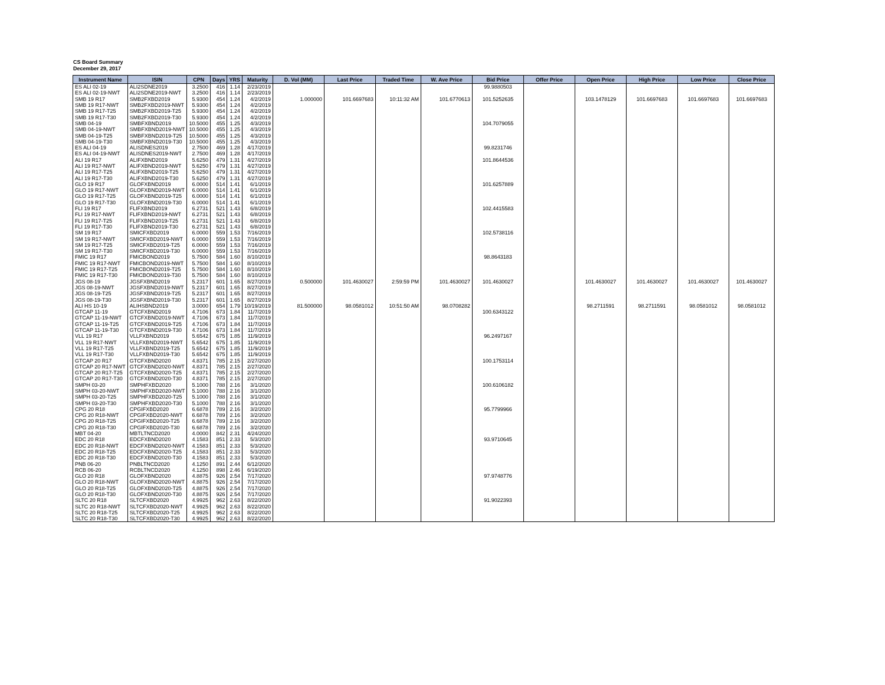CS Board Summary
December 29, 2017
| Instrument Name | ISIN | CPN | Days | YRS | Maturity | D. Vol (MM) | Last Price | Traded Time | W. Ave Price | Bid Price | Offer Price | Open Price | High Price | Low Price | Close Price |
| --- | --- | --- | --- | --- | --- | --- | --- | --- | --- | --- | --- | --- | --- | --- | --- |
| ES ALI 02-19 | ALI2SDNE2019 | 3.2500 | 416 | 1.14 | 2/23/2019 | | | | | 99.9880503 | | | | | |
| ES ALI 02-19-NWT | ALI2SDNE2019-NWT | 3.2500 | 416 | 1.14 | 2/23/2019 | | | | | | | | | | |
| SMB 19 R17 | SMB2FXBD2019 | 5.9300 | 454 | 1.24 | 4/2/2019 | 1.000000 | 101.6697683 | 10:11:32 AM | 101.6770613 | 101.5252635 | | 103.1478129 | 101.6697683 | 101.6697683 | 101.6697683 |
| SMB 19 R17-NWT | SMB2FXBD2019-NWT | 5.9300 | 454 | 1.24 | 4/2/2019 | | | | | | | | | | |
| SMB 19 R17-T25 | SMB2FXBD2019-T25 | 5.9300 | 454 | 1.24 | 4/2/2019 | | | | | | | | | | |
| SMB 19 R17-T30 | SMB2FXBD2019-T30 | 5.9300 | 454 | 1.24 | 4/2/2019 | | | | | | | | | | |
| SMB 04-19 | SMBFXBND2019 | 10.5000 | 455 | 1.25 | 4/3/2019 | | | | | 104.7079055 | | | | | |
| SMB 04-19-NWT | SMBFXBND2019-NWT | 10.5000 | 455 | 1.25 | 4/3/2019 | | | | | | | | | | |
| SMB 04-19-T25 | SMBFXBND2019-T25 | 10.5000 | 455 | 1.25 | 4/3/2019 | | | | | | | | | | |
| SMB 04-19-T30 | SMBFXBND2019-T30 | 10.5000 | 455 | 1.25 | 4/3/2019 | | | | | | | | | | |
| ES ALI 04-19 | ALISDNES2019 | 2.7500 | 469 | 1.28 | 4/17/2019 | | | | | 99.8231746 | | | | | |
| ES ALI 04-19-NWT | ALISDNES2019-NWT | 2.7500 | 469 | 1.28 | 4/17/2019 | | | | | | | | | | |
| ALI 19 R17 | ALIFXBND2019 | 5.6250 | 479 | 1.31 | 4/27/2019 | | | | | 101.8644536 | | | | | |
| ALI 19 R17-NWT | ALIFXBND2019-NWT | 5.6250 | 479 | 1.31 | 4/27/2019 | | | | | | | | | | |
| ALI 19 R17-T25 | ALIFXBND2019-T25 | 5.6250 | 479 | 1.31 | 4/27/2019 | | | | | | | | | | |
| ALI 19 R17-T30 | ALIFXBND2019-T30 | 5.6250 | 479 | 1.31 | 4/27/2019 | | | | | | | | | | |
| GLO 19 R17 | GLOFXBND2019 | 6.0000 | 514 | 1.41 | 6/1/2019 | | | | | 101.6257889 | | | | | |
| GLO 19 R17-NWT | GLOFXBND2019-NWT | 6.0000 | 514 | 1.41 | 6/1/2019 | | | | | | | | | | |
| GLO 19 R17-T25 | GLOFXBND2019-T25 | 6.0000 | 514 | 1.41 | 6/1/2019 | | | | | | | | | | |
| GLO 19 R17-T30 | GLOFXBND2019-T30 | 6.0000 | 514 | 1.41 | 6/1/2019 | | | | | | | | | | |
| FLI 19 R17 | FLIFXBND2019 | 6.2731 | 521 | 1.43 | 6/8/2019 | | | | | 102.4415583 | | | | | |
| FLI 19 R17-NWT | FLIFXBND2019-NWT | 6.2731 | 521 | 1.43 | 6/8/2019 | | | | | | | | | | |
| FLI 19 R17-T25 | FLIFXBND2019-T25 | 6.2731 | 521 | 1.43 | 6/8/2019 | | | | | | | | | | |
| FLI 19 R17-T30 | FLIFXBND2019-T30 | 6.2731 | 521 | 1.43 | 6/8/2019 | | | | | | | | | | |
| SM 19 R17 | SMICFXBD2019 | 6.0000 | 559 | 1.53 | 7/16/2019 | | | | | 102.5738116 | | | | | |
| SM 19 R17-NWT | SMICFXBD2019-NWT | 6.0000 | 559 | 1.53 | 7/16/2019 | | | | | | | | | | |
| SM 19 R17-T25 | SMICFXBD2019-T25 | 6.0000 | 559 | 1.53 | 7/16/2019 | | | | | | | | | | |
| SM 19 R17-T30 | SMICFXBD2019-T30 | 6.0000 | 559 | 1.53 | 7/16/2019 | | | | | | | | | | |
| FMIC 19 R17 | FMICBOND2019 | 5.7500 | 584 | 1.60 | 8/10/2019 | | | | | 98.8643183 | | | | | |
| FMIC 19 R17-NWT | FMICBOND2019-NWT | 5.7500 | 584 | 1.60 | 8/10/2019 | | | | | | | | | | |
| FMIC 19 R17-T25 | FMICBOND2019-T25 | 5.7500 | 584 | 1.60 | 8/10/2019 | | | | | | | | | | |
| FMIC 19 R17-T30 | FMICBOND2019-T30 | 5.7500 | 584 | 1.60 | 8/10/2019 | | | | | | | | | | |
| JGS 08-19 | JGSFXBND2019 | 5.2317 | 601 | 1.65 | 8/27/2019 | 0.500000 | 101.4630027 | 2:59:59 PM | 101.4630027 | 101.4630027 | | 101.4630027 | 101.4630027 | 101.4630027 | 101.4630027 |
| JGS 08-19-NWT | JGSFXBND2019-NWT | 5.2317 | 601 | 1.65 | 8/27/2019 | | | | | | | | | | |
| JGS 08-19-T25 | JGSFXBND2019-T25 | 5.2317 | 601 | 1.65 | 8/27/2019 | | | | | | | | | | |
| JGS 08-19-T30 | JGSFXBND2019-T30 | 5.2317 | 601 | 1.65 | 8/27/2019 | | | | | | | | | | |
| ALI HS 10-19 | ALIHSBND2019 | 3.0000 | 654 | 1.79 | 10/19/2019 | 81.500000 | 98.0581012 | 10:51:50 AM | 98.0708282 | | | 98.2711591 | 98.2711591 | 98.0581012 | 98.0581012 |
| GTCAP 11-19 | GTCFXBND2019 | 4.7106 | 673 | 1.84 | 11/7/2019 | | | | | 100.6343122 | | | | | |
| GTCAP 11-19-NWT | GTCFXBND2019-NWT | 4.7106 | 673 | 1.84 | 11/7/2019 | | | | | | | | | | |
| GTCAP 11-19-T25 | GTCFXBND2019-T25 | 4.7106 | 673 | 1.84 | 11/7/2019 | | | | | | | | | | |
| GTCAP 11-19-T30 | GTCFXBND2019-T30 | 4.7106 | 673 | 1.84 | 11/7/2019 | | | | | | | | | | |
| VLL 19 R17 | VLLFXBND2019 | 5.6542 | 675 | 1.85 | 11/9/2019 | | | | | 96.2497167 | | | | | |
| VLL 19 R17-NWT | VLLFXBND2019-NWT | 5.6542 | 675 | 1.85 | 11/9/2019 | | | | | | | | | | |
| VLL 19 R17-T25 | VLLFXBND2019-T25 | 5.6542 | 675 | 1.85 | 11/9/2019 | | | | | | | | | | |
| VLL 19 R17-T30 | VLLFXBND2019-T30 | 5.6542 | 675 | 1.85 | 11/9/2019 | | | | | | | | | | |
| GTCAP 20 R17 | GTCFXBND2020 | 4.8371 | 785 | 2.15 | 2/27/2020 | | | | | 100.1753114 | | | | | |
| GTCAP 20 R17-NWT | GTCFXBND2020-NWT | 4.8371 | 785 | 2.15 | 2/27/2020 | | | | | | | | | | |
| GTCAP 20 R17-T25 | GTCFXBND2020-T25 | 4.8371 | 785 | 2.15 | 2/27/2020 | | | | | | | | | | |
| GTCAP 20 R17-T30 | GTCFXBND2020-T30 | 4.8371 | 785 | 2.15 | 2/27/2020 | | | | | | | | | | |
| SMPH 03-20 | SMPHFXBD2020 | 5.1000 | 788 | 2.16 | 3/1/2020 | | | | | 100.6106182 | | | | | |
| SMPH 03-20-NWT | SMPHFXBD2020-NWT | 5.1000 | 788 | 2.16 | 3/1/2020 | | | | | | | | | | |
| SMPH 03-20-T25 | SMPHFXBD2020-T25 | 5.1000 | 788 | 2.16 | 3/1/2020 | | | | | | | | | | |
| SMPH 03-20-T30 | SMPHFXBD2020-T30 | 5.1000 | 788 | 2.16 | 3/1/2020 | | | | | | | | | | |
| CPG 20 R18 | CPGIFXBD2020 | 6.6878 | 789 | 2.16 | 3/2/2020 | | | | | 95.7799966 | | | | | |
| CPG 20 R18-NWT | CPGIFXBD2020-NWT | 6.6878 | 789 | 2.16 | 3/2/2020 | | | | | | | | | | |
| CPG 20 R18-T25 | CPGIFXBD2020-T25 | 6.6878 | 789 | 2.16 | 3/2/2020 | | | | | | | | | | |
| CPG 20 R18-T30 | CPGIFXBD2020-T30 | 6.6878 | 789 | 2.16 | 3/2/2020 | | | | | | | | | | |
| MBT 04-20 | MBTLTNCD2020 | 4.0000 | 842 | 2.31 | 4/24/2020 | | | | | | | | | | |
| EDC 20 R18 | EDCFXBND2020 | 4.1583 | 851 | 2.33 | 5/3/2020 | | | | | 93.9710645 | | | | | |
| EDC 20 R18-NWT | EDCFXBND2020-NWT | 4.1583 | 851 | 2.33 | 5/3/2020 | | | | | | | | | | |
| EDC 20 R18-T25 | EDCFXBND2020-T25 | 4.1583 | 851 | 2.33 | 5/3/2020 | | | | | | | | | | |
| EDC 20 R18-T30 | EDCFXBND2020-T30 | 4.1583 | 851 | 2.33 | 5/3/2020 | | | | | | | | | | |
| PNB 06-20 | PNBLTNCD2020 | 4.1250 | 891 | 2.44 | 6/12/2020 | | | | | | | | | | |
| RCB 06-20 | RCBLTNCD2020 | 4.1250 | 898 | 2.46 | 6/19/2020 | | | | | | | | | | |
| GLO 20 R18 | GLOFXBND2020 | 4.8875 | 926 | 2.54 | 7/17/2020 | | | | | 97.9748776 | | | | | |
| GLO 20 R18-NWT | GLOFXBND2020-NWT | 4.8875 | 926 | 2.54 | 7/17/2020 | | | | | | | | | | |
| GLO 20 R18-T25 | GLOFXBND2020-T25 | 4.8875 | 926 | 2.54 | 7/17/2020 | | | | | | | | | | |
| GLO 20 R18-T30 | GLOFXBND2020-T30 | 4.8875 | 926 | 2.54 | 7/17/2020 | | | | | | | | | | |
| SLTC 20 R18 | SLTCFXBD2020 | 4.9925 | 962 | 2.63 | 8/22/2020 | | | | | 91.9022393 | | | | | |
| SLTC 20 R18-NWT | SLTCFXBD2020-NWT | 4.9925 | 962 | 2.63 | 8/22/2020 | | | | | | | | | | |
| SLTC 20 R18-T25 | SLTCFXBD2020-T25 | 4.9925 | 962 | 2.63 | 8/22/2020 | | | | | | | | | | |
| SLTC 20 R18-T30 | SLTCFXBD2020-T30 | 4.9925 | 962 | 2.63 | 8/22/2020 | | | | | | | | | | |